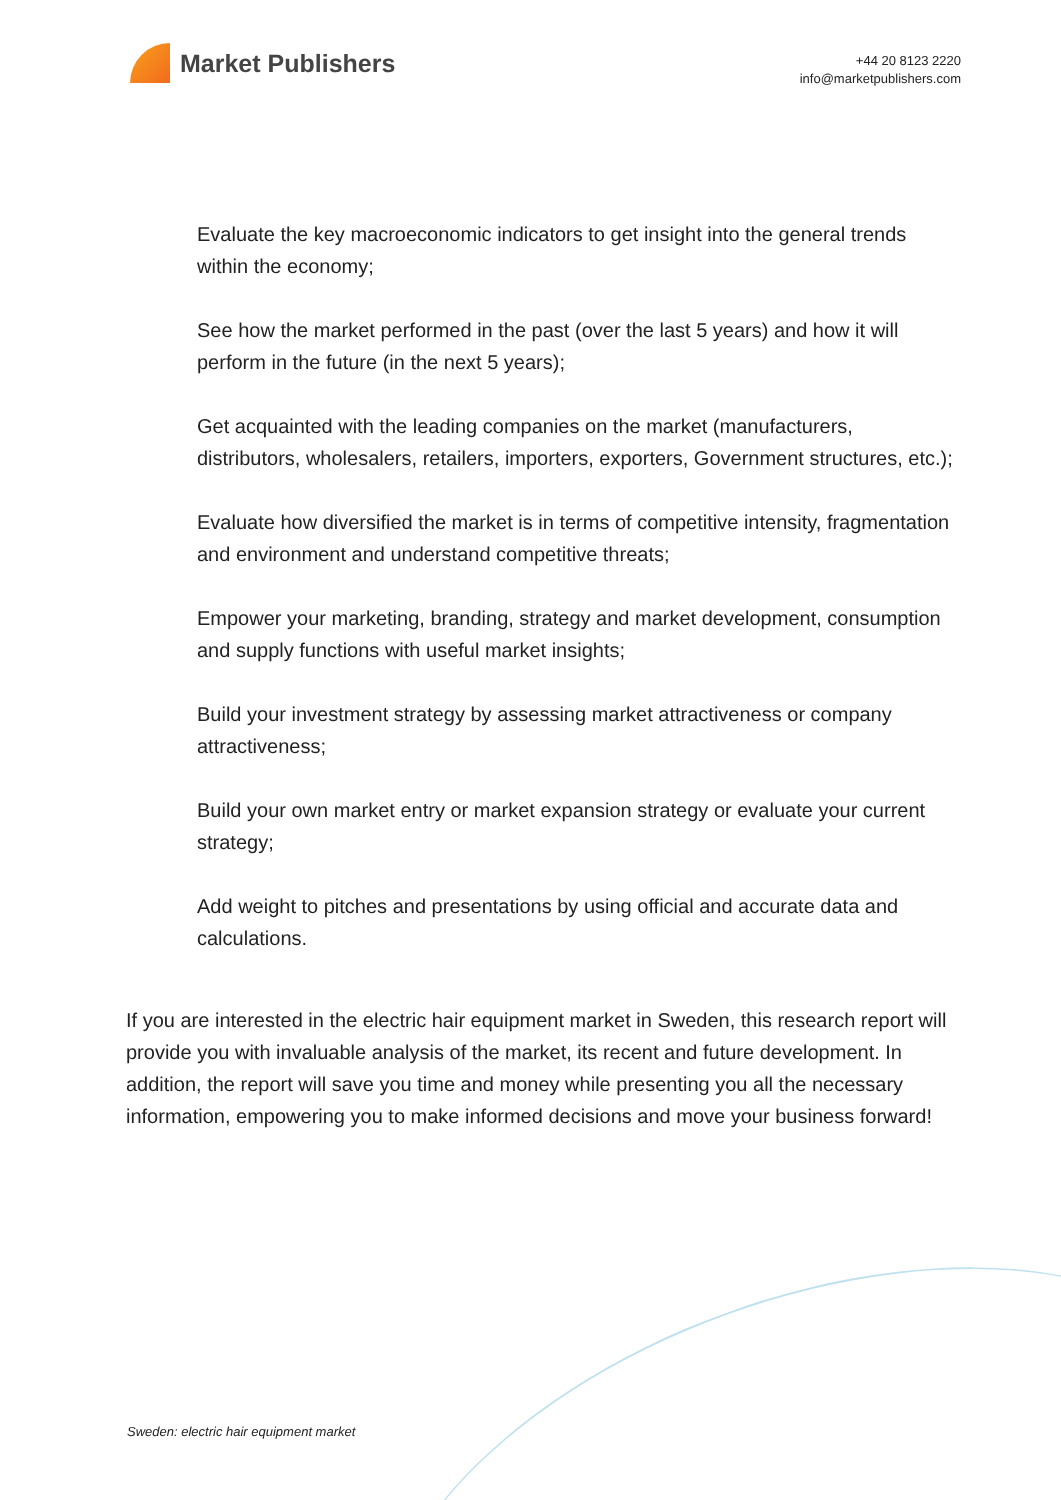Market Publishers
+44 20 8123 2220
info@marketpublishers.com
Evaluate the key macroeconomic indicators to get insight into the general trends within the economy;
See how the market performed in the past (over the last 5 years) and how it will perform in the future (in the next 5 years);
Get acquainted with the leading companies on the market (manufacturers, distributors, wholesalers, retailers, importers, exporters, Government structures, etc.);
Evaluate how diversified the market is in terms of competitive intensity, fragmentation and environment and understand competitive threats;
Empower your marketing, branding, strategy and market development, consumption and supply functions with useful market insights;
Build your investment strategy by assessing market attractiveness or company attractiveness;
Build your own market entry or market expansion strategy or evaluate your current strategy;
Add weight to pitches and presentations by using official and accurate data and calculations.
If you are interested in the electric hair equipment market in Sweden, this research report will provide you with invaluable analysis of the market, its recent and future development. In addition, the report will save you time and money while presenting you all the necessary information, empowering you to make informed decisions and move your business forward!
Sweden: electric hair equipment market